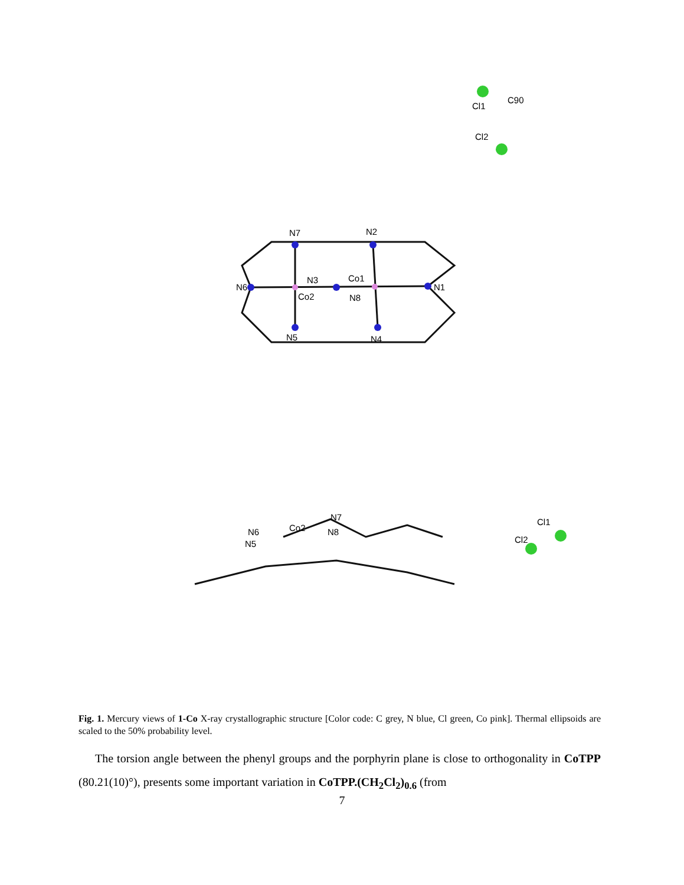Cl1
C90
Cl2
N7
N2
N6
N3
Co1
Co2
N8
N1
N5
N4
N7
N6
Co2
N8
N5
Cl1
Cl2
Fig. 1. Mercury views of 1-Co X-ray crystallographic structure [Color code: C grey, N blue, Cl green, Co pink]. Thermal ellipsoids are scaled to the 50% probability level.
The torsion angle between the phenyl groups and the porphyrin plane is close to orthogonality in CoTPP (80.21(10)°), presents some important variation in CoTPP.(CH<sub>2</sub>Cl<sub>2</sub>)<sub>0.6</sub> (from
7